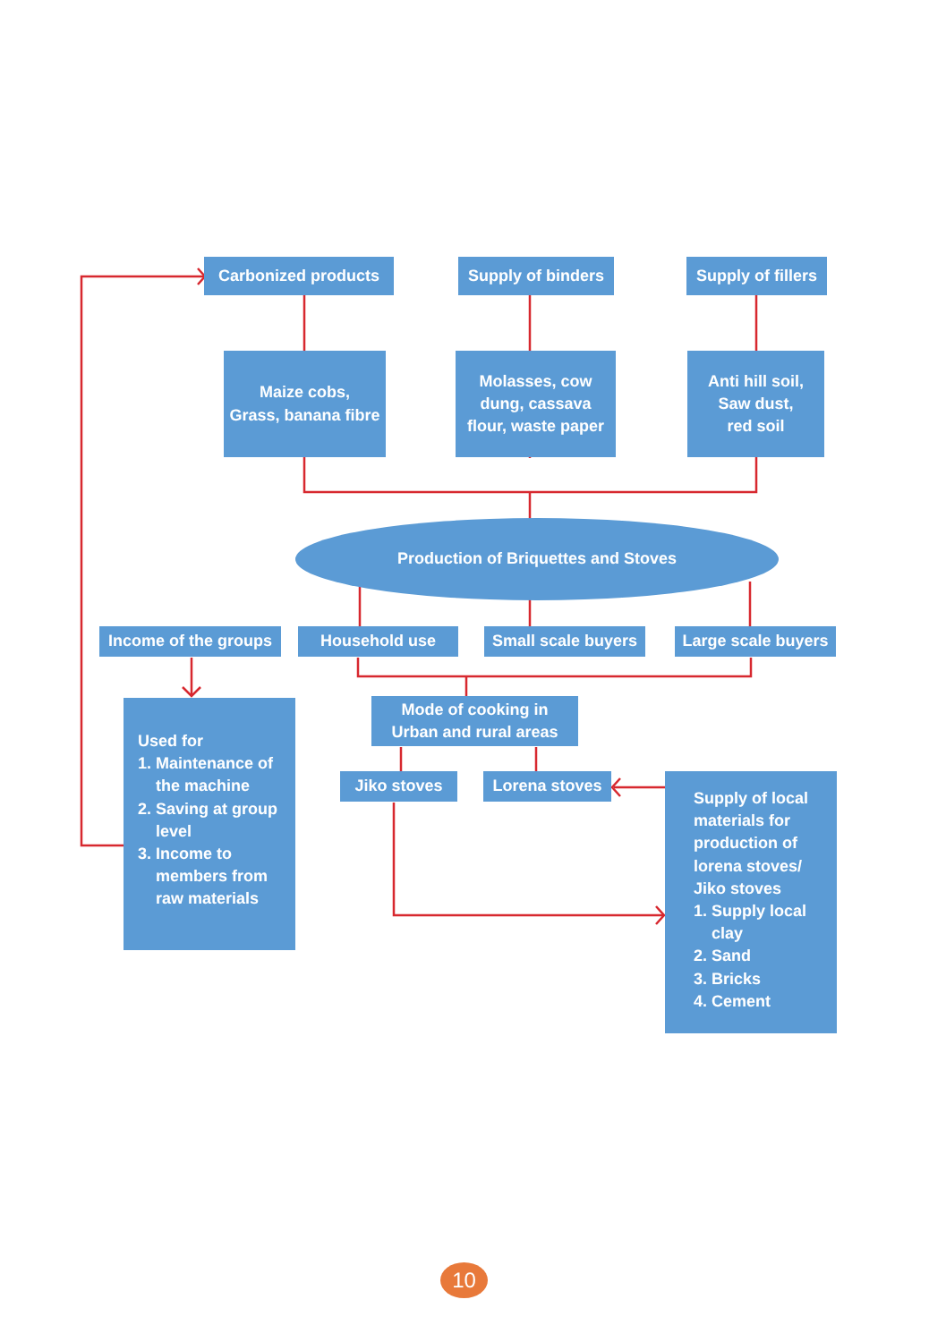Carbonized products
Supply of binders
Supply of fillers
Maize cobs,
Grass, banana fibre
Molasses, cow
dung, cassava
flour, waste paper
Anti hill soil,
Saw dust,
red soil
Production of Briquettes and Stoves
Income of the groups
Household use
Small scale buyers
Large scale buyers
Used for
1. Maintenance of
the machine
2. Saving at group
level
3. Income to
members from
raw materials
Mode of cooking in
Urban and rural areas
Jiko stoves
Lorena stoves
Supply of local
materials for
production of
lorena stoves/
Jiko stoves
1. Supply local
clay
2. Sand
3. Bricks
4. Cement
10